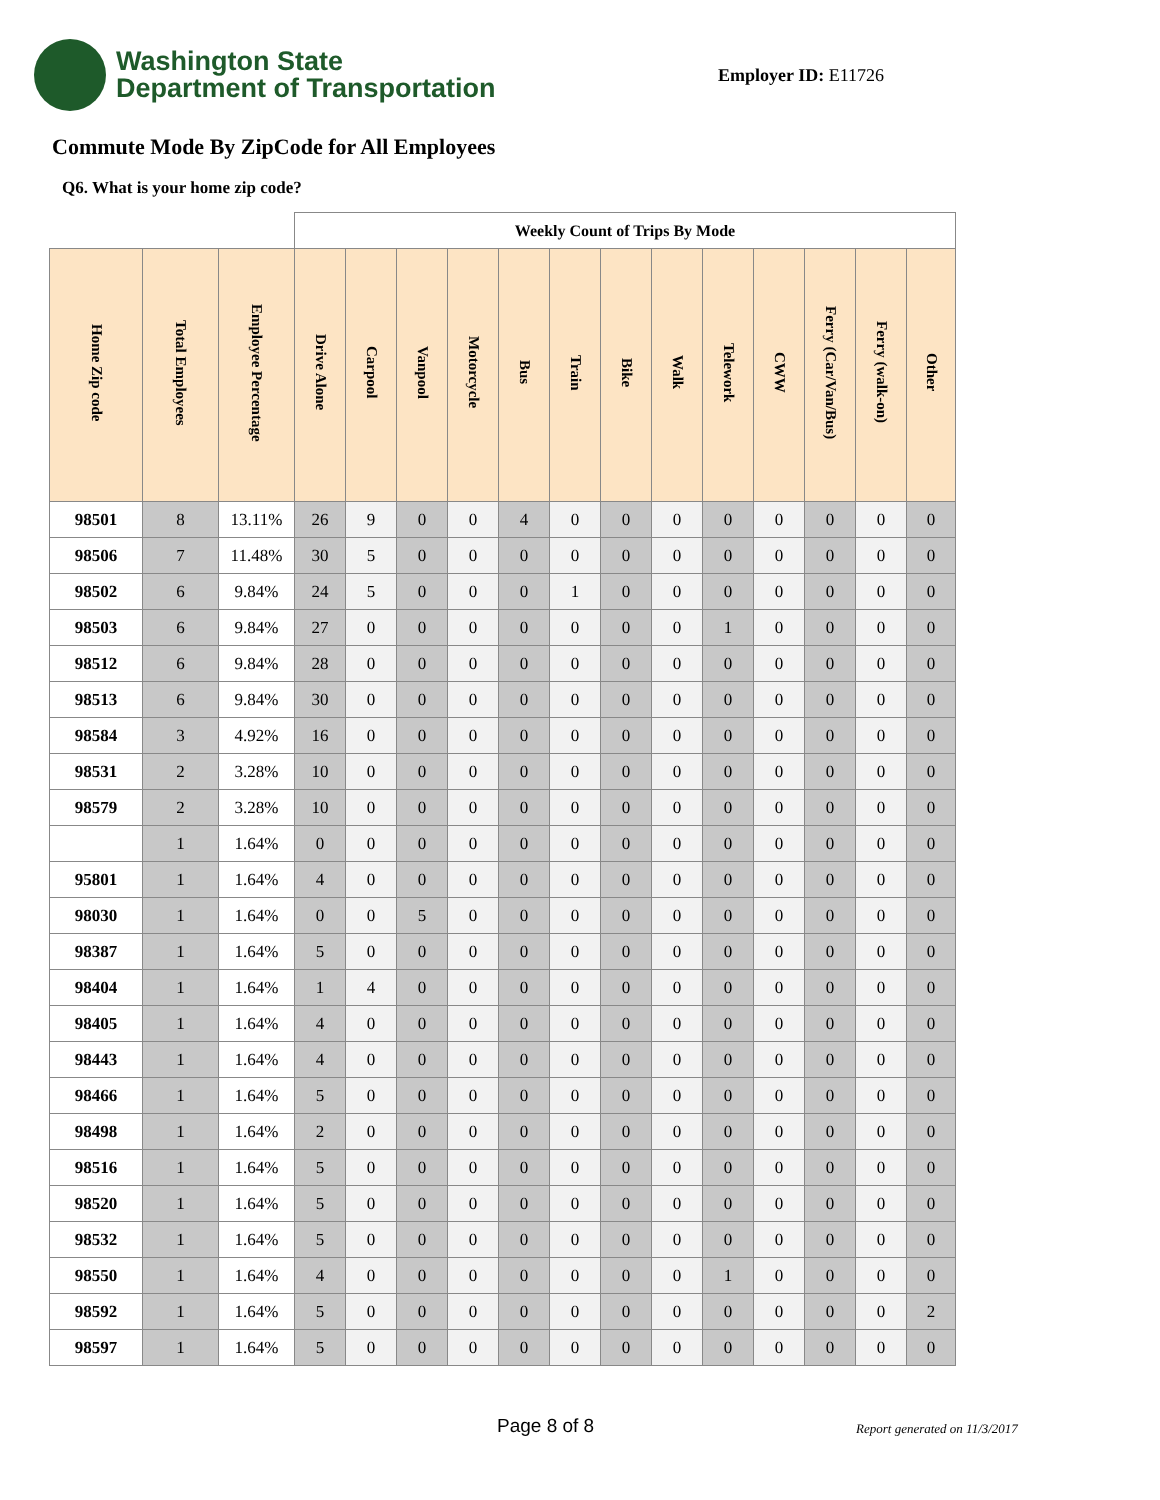Washington State
Department of Transportation
Employer ID: E11726
Commute Mode By ZipCode for All Employees
Q6. What is your home zip code?
| | | | Weekly Count of Trips By Mode | | | | | | | | | | | | |
| --- | --- | --- | --- | --- | --- | --- | --- | --- | --- | --- | --- | --- | --- | --- | --- |
| Home Zip code | Total Employees | Employee Percentage | Drive Alone | Carpool | Vanpool | Motorcycle | Bus | Train | Bike | Walk | Telework | CWW | Ferry (Car/Van/Bus) | Ferry (walk-on) | Other |
| 98501 | 8 | 13.11% | 26 | 9 | 0 | 0 | 4 | 0 | 0 | 0 | 0 | 0 | 0 | 0 | 0 |
| 98506 | 7 | 11.48% | 30 | 5 | 0 | 0 | 0 | 0 | 0 | 0 | 0 | 0 | 0 | 0 | 0 |
| 98502 | 6 | 9.84% | 24 | 5 | 0 | 0 | 0 | 1 | 0 | 0 | 0 | 0 | 0 | 0 | 0 |
| 98503 | 6 | 9.84% | 27 | 0 | 0 | 0 | 0 | 0 | 0 | 0 | 1 | 0 | 0 | 0 | 0 |
| 98512 | 6 | 9.84% | 28 | 0 | 0 | 0 | 0 | 0 | 0 | 0 | 0 | 0 | 0 | 0 | 0 |
| 98513 | 6 | 9.84% | 30 | 0 | 0 | 0 | 0 | 0 | 0 | 0 | 0 | 0 | 0 | 0 | 0 |
| 98584 | 3 | 4.92% | 16 | 0 | 0 | 0 | 0 | 0 | 0 | 0 | 0 | 0 | 0 | 0 | 0 |
| 98531 | 2 | 3.28% | 10 | 0 | 0 | 0 | 0 | 0 | 0 | 0 | 0 | 0 | 0 | 0 | 0 |
| 98579 | 2 | 3.28% | 10 | 0 | 0 | 0 | 0 | 0 | 0 | 0 | 0 | 0 | 0 | 0 | 0 |
| | 1 | 1.64% | 0 | 0 | 0 | 0 | 0 | 0 | 0 | 0 | 0 | 0 | 0 | 0 | 0 |
| 95801 | 1 | 1.64% | 4 | 0 | 0 | 0 | 0 | 0 | 0 | 0 | 0 | 0 | 0 | 0 | 0 |
| 98030 | 1 | 1.64% | 0 | 0 | 5 | 0 | 0 | 0 | 0 | 0 | 0 | 0 | 0 | 0 | 0 |
| 98387 | 1 | 1.64% | 5 | 0 | 0 | 0 | 0 | 0 | 0 | 0 | 0 | 0 | 0 | 0 | 0 |
| 98404 | 1 | 1.64% | 1 | 4 | 0 | 0 | 0 | 0 | 0 | 0 | 0 | 0 | 0 | 0 | 0 |
| 98405 | 1 | 1.64% | 4 | 0 | 0 | 0 | 0 | 0 | 0 | 0 | 0 | 0 | 0 | 0 | 0 |
| 98443 | 1 | 1.64% | 4 | 0 | 0 | 0 | 0 | 0 | 0 | 0 | 0 | 0 | 0 | 0 | 0 |
| 98466 | 1 | 1.64% | 5 | 0 | 0 | 0 | 0 | 0 | 0 | 0 | 0 | 0 | 0 | 0 | 0 |
| 98498 | 1 | 1.64% | 2 | 0 | 0 | 0 | 0 | 0 | 0 | 0 | 0 | 0 | 0 | 0 | 0 |
| 98516 | 1 | 1.64% | 5 | 0 | 0 | 0 | 0 | 0 | 0 | 0 | 0 | 0 | 0 | 0 | 0 |
| 98520 | 1 | 1.64% | 5 | 0 | 0 | 0 | 0 | 0 | 0 | 0 | 0 | 0 | 0 | 0 | 0 |
| 98532 | 1 | 1.64% | 5 | 0 | 0 | 0 | 0 | 0 | 0 | 0 | 0 | 0 | 0 | 0 | 0 |
| 98550 | 1 | 1.64% | 4 | 0 | 0 | 0 | 0 | 0 | 0 | 0 | 1 | 0 | 0 | 0 | 0 |
| 98592 | 1 | 1.64% | 5 | 0 | 0 | 0 | 0 | 0 | 0 | 0 | 0 | 0 | 0 | 0 | 2 |
| 98597 | 1 | 1.64% | 5 | 0 | 0 | 0 | 0 | 0 | 0 | 0 | 0 | 0 | 0 | 0 | 0 |
Page 8 of 8 Report generated on 11/3/2017